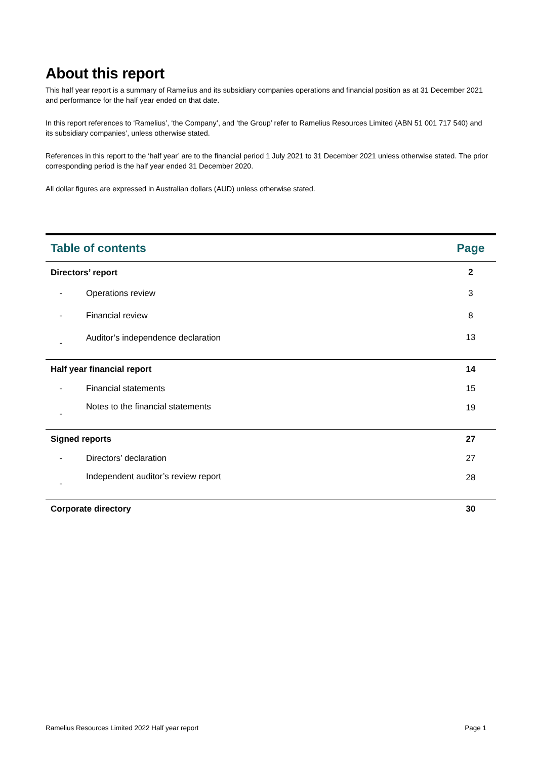About this report
This half year report is a summary of Ramelius and its subsidiary companies operations and financial position as at 31 December 2021 and performance for the half year ended on that date.
In this report references to ‘Ramelius’, ‘the Company’, and ‘the Group’ refer to Ramelius Resources Limited (ABN 51 001 717 540) and its subsidiary companies’, unless otherwise stated.
References in this report to the ‘half year’ are to the financial period 1 July 2021 to 31 December 2021 unless otherwise stated. The prior corresponding period is the half year ended 31 December 2020.
All dollar figures are expressed in Australian dollars (AUD) unless otherwise stated.
| Table of contents | | Page |
| --- | --- | --- |
| Directors’ report | | 2 |
| - | Operations review | 3 |
| - | Financial review | 8 |
| - | Auditor’s independence declaration | 13 |
| Half year financial report | | 14 |
| - | Financial statements | 15 |
| - | Notes to the financial statements | 19 |
| Signed reports | | 27 |
| - | Directors’ declaration | 27 |
| - | Independent auditor’s review report | 28 |
| Corporate directory | | 30 |
Ramelius Resources Limited 2022 Half year report Page 1